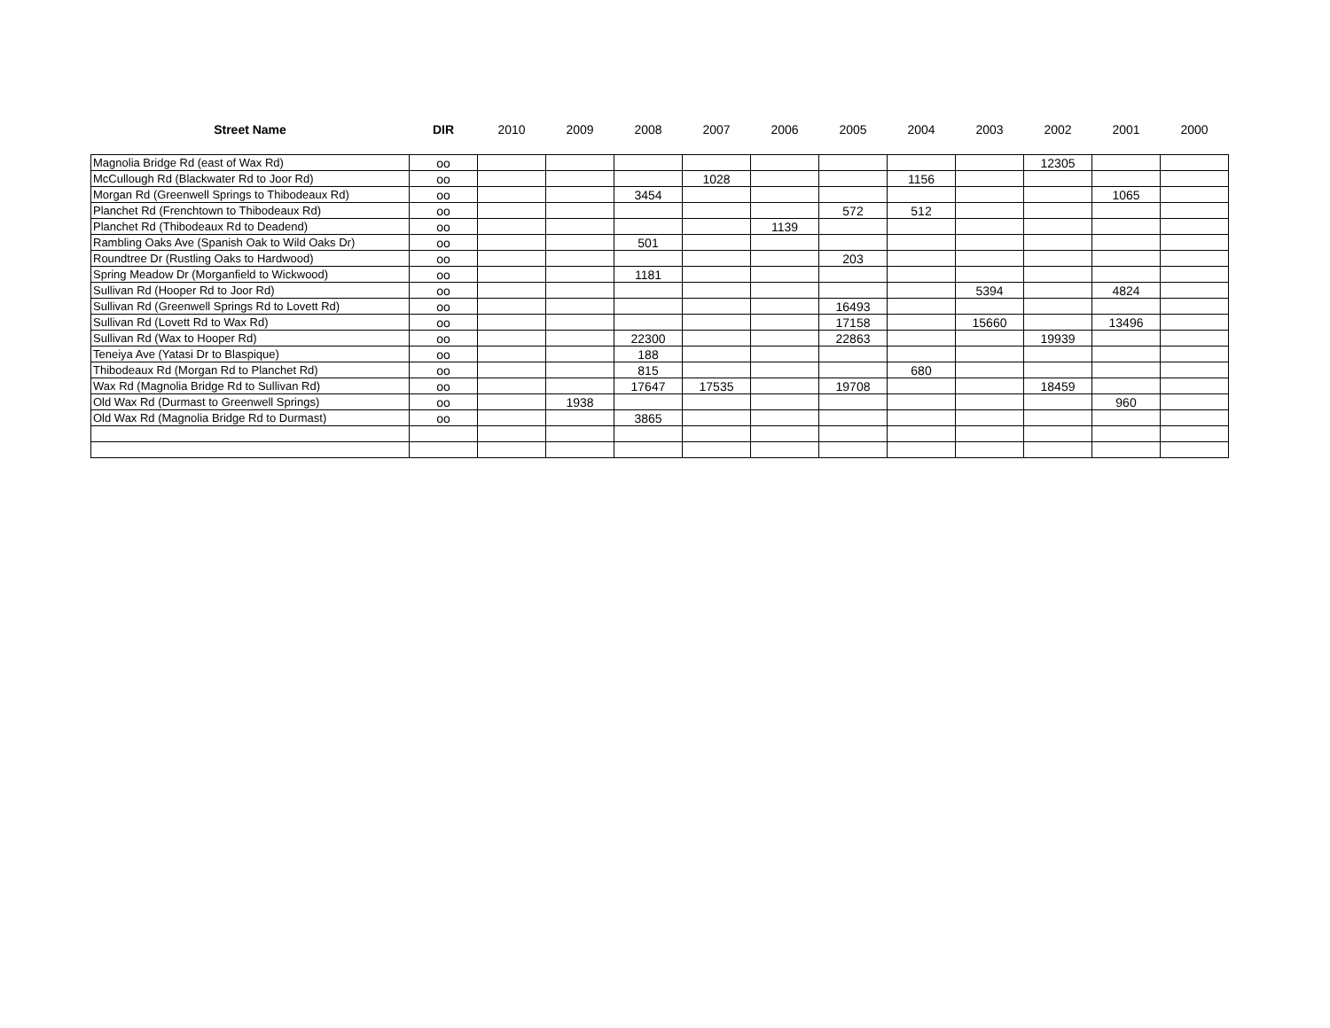| Street Name | DIR | 2010 | 2009 | 2008 | 2007 | 2006 | 2005 | 2004 | 2003 | 2002 | 2001 | 2000 |
| --- | --- | --- | --- | --- | --- | --- | --- | --- | --- | --- | --- | --- |
| Magnolia Bridge Rd (east of Wax Rd) | oo | | | | | | | | | 12305 | | |
| McCullough Rd (Blackwater Rd to Joor Rd) | oo | | | | 1028 | | | 1156 | | | | |
| Morgan Rd (Greenwell Springs to Thibodeaux Rd) | oo | | | 3454 | | | | | | | 1065 | |
| Planchet Rd (Frenchtown to Thibodeaux Rd) | oo | | | | | | 572 | 512 | | | | |
| Planchet Rd (Thibodeaux Rd to Deadend) | oo | | | | | 1139 | | | | | | |
| Rambling Oaks Ave (Spanish Oak to Wild Oaks Dr) | oo | | | 501 | | | | | | | | |
| Roundtree Dr (Rustling Oaks to Hardwood) | oo | | | | | | 203 | | | | | |
| Spring Meadow Dr (Morganfield to Wickwood) | oo | | | 1181 | | | | | | | | |
| Sullivan Rd (Hooper Rd to Joor Rd) | oo | | | | | | | | 5394 | | 4824 | |
| Sullivan Rd (Greenwell Springs Rd to Lovett Rd) | oo | | | | | | 16493 | | | | | |
| Sullivan Rd (Lovett Rd to Wax Rd) | oo | | | | | | 17158 | | 15660 | | 13496 | |
| Sullivan Rd (Wax to Hooper Rd) | oo | | | 22300 | | | 22863 | | | 19939 | | |
| Teneiya Ave (Yatasi Dr to Blaspique) | oo | | | 188 | | | | | | | | |
| Thibodeaux Rd (Morgan Rd to Planchet Rd) | oo | | | 815 | | | | 680 | | | | |
| Wax Rd (Magnolia Bridge Rd to Sullivan Rd) | oo | | | 17647 | 17535 | | 19708 | | | 18459 | | |
| Old Wax Rd (Durmast to Greenwell Springs) | oo | | 1938 | | | | | | | | 960 | |
| Old Wax Rd (Magnolia Bridge Rd to Durmast) | oo | | | 3865 | | | | | | | | |